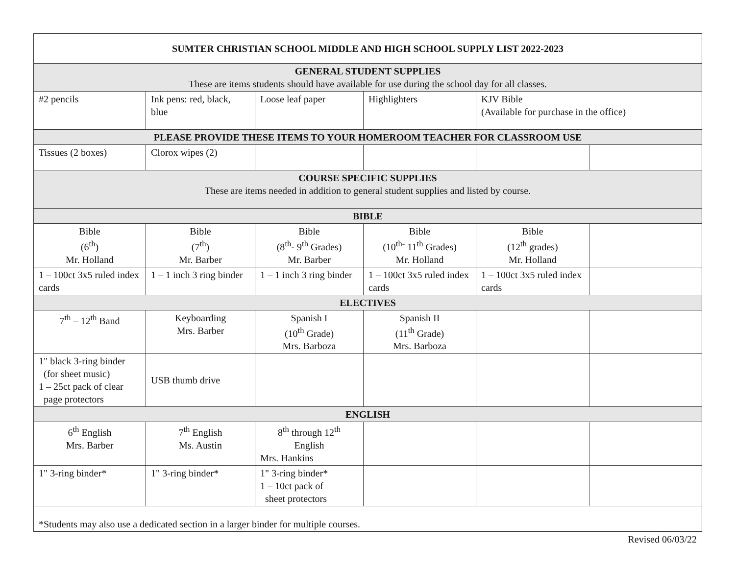| SUMTER CHRISTIAN SCHOOL MIDDLE AND HIGH SCHOOL SUPPLY LIST 2022-2023 | | | | | |
| GENERAL STUDENT SUPPLIES These are items students should have available for use during the school day for all classes. | | | | | |
| #2 pencils | Ink pens: red, black, blue | Loose leaf paper | Highlighters | KJV Bible (Available for purchase in the office) | |
| PLEASE PROVIDE THESE ITEMS TO YOUR HOMEROOM TEACHER FOR CLASSROOM USE | | | | | |
| Tissues (2 boxes) | Clorox wipes (2) | | | | |
| COURSE SPECIFIC SUPPLIES These are items needed in addition to general student supplies and listed by course. | | | | | |
| BIBLE | | | | | |
| Bible (6<sup>th</sup>) Mr. Holland | Bible (7<sup>th</sup>) Mr. Barber | Bible (8<sup>th</sup>- 9<sup>th</sup> Grades) Mr. Barber | Bible (10<sup>th-</sup> 11<sup>th</sup> Grades) Mr. Holland | Bible (12<sup>th</sup> grades) Mr. Holland | |
| 1 – 100ct 3x5 ruled index cards | 1 – 1 inch 3 ring binder | 1 – 1 inch 3 ring binder | 1 – 100ct 3x5 ruled index cards | 1 – 100ct 3x5 ruled index cards | |
| ELECTIVES | | | | | |
| 7<sup>th</sup> – 12<sup>th</sup> Band | Keyboarding Mrs. Barber | Spanish I (10<sup>th</sup> Grade) Mrs. Barboza | Spanish II (11<sup>th</sup> Grade) Mrs. Barboza | | |
| 1" black 3-ring binder (for sheet music) 1 – 25ct pack of clear page protectors | USB thumb drive | | | | |
| ENGLISH | | | | | |
| 6<sup>th</sup> English Mrs. Barber | 7<sup>th</sup> English Ms. Austin | 8<sup>th</sup> through 12<sup>th</sup> English Mrs. Hankins | | | |
| 1" 3-ring binder* | 1" 3-ring binder* | 1" 3-ring binder* 1 – 10ct pack of sheet protectors | | | |
| *Students may also use a dedicated section in a larger binder for multiple courses. | | | | | |
Revised 06/03/22